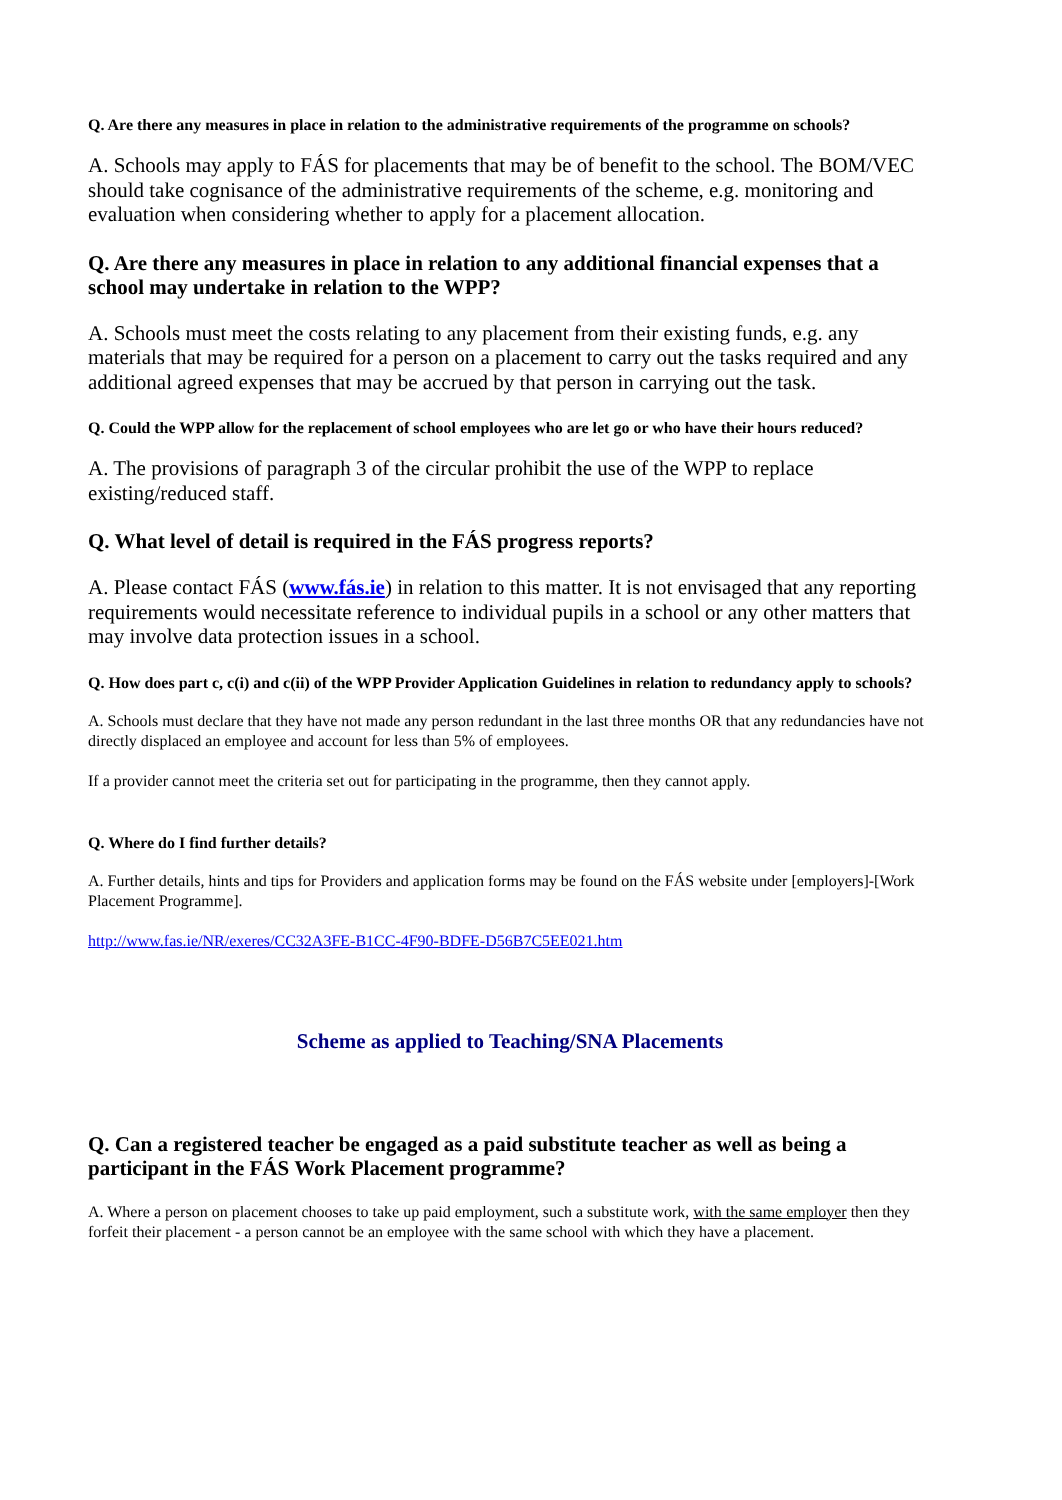Q. Are there any measures in place in relation to the administrative requirements of the programme on schools?
A. Schools may apply to FÁS for placements that may be of benefit to the school. The BOM/VEC should take cognisance of the administrative requirements of the scheme, e.g. monitoring and evaluation when considering whether to apply for a placement allocation.
Q. Are there any measures in place in relation to any additional financial expenses that a school may undertake in relation to the WPP?
A. Schools must meet the costs relating to any placement from their existing funds, e.g. any materials that may be required for a person on a placement to carry out the tasks required and any additional agreed expenses that may be accrued by that person in carrying out the task.
Q. Could the WPP allow for the replacement of school employees who are let go or who have their hours reduced?
A. The provisions of paragraph 3 of the circular prohibit the use of the WPP to replace existing/reduced staff.
Q. What level of detail is required in the FÁS progress reports?
A. Please contact FÁS (www.fás.ie) in relation to this matter. It is not envisaged that any reporting requirements would necessitate reference to individual pupils in a school or any other matters that may involve data protection issues in a school.
Q. How does part c, c(i) and c(ii) of the WPP Provider Application Guidelines in relation to redundancy apply to schools?
A. Schools must declare that they have not made any person redundant in the last three months OR that any redundancies have not directly displaced an employee and account for less than 5% of employees.
If a provider cannot meet the criteria set out for participating in the programme, then they cannot apply.
Q. Where do I find further details?
A. Further details, hints and tips for Providers and application forms may be found on the FÁS website under [employers]-[Work Placement Programme].
http://www.fas.ie/NR/exeres/CC32A3FE-B1CC-4F90-BDFE-D56B7C5EE021.htm
Scheme as applied to Teaching/SNA Placements
Q. Can a registered teacher be engaged as a paid substitute teacher as well as being a participant in the FÁS Work Placement programme?
A. Where a person on placement chooses to take up paid employment, such a substitute work, with the same employer then they forfeit their placement - a person cannot be an employee with the same school with which they have a placement.